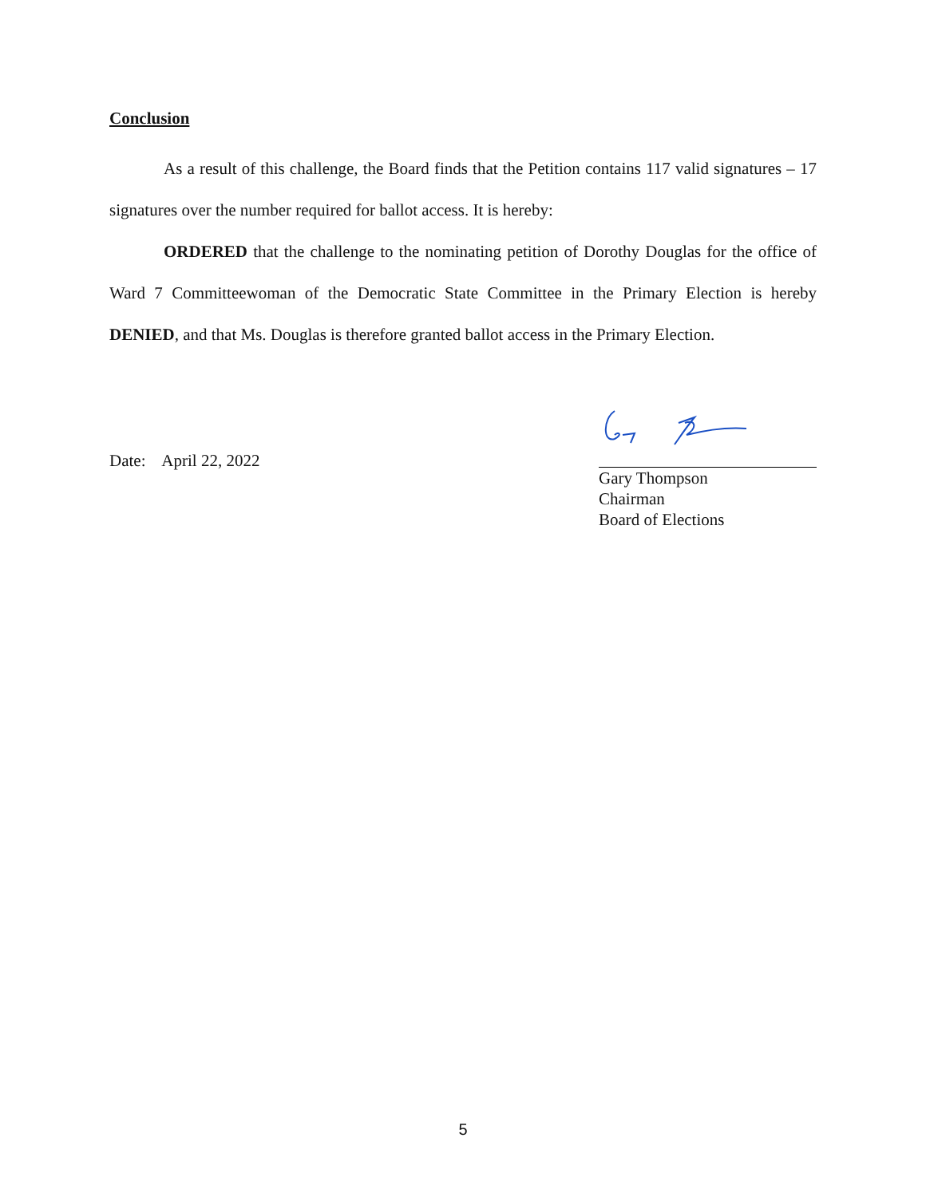Conclusion
As a result of this challenge, the Board finds that the Petition contains 117 valid signatures – 17 signatures over the number required for ballot access. It is hereby:
ORDERED that the challenge to the nominating petition of Dorothy Douglas for the office of Ward 7 Committeewoman of the Democratic State Committee in the Primary Election is hereby DENIED, and that Ms. Douglas is therefore granted ballot access in the Primary Election.
Date: April 22, 2022
Gary Thompson
Chairman
Board of Elections
5